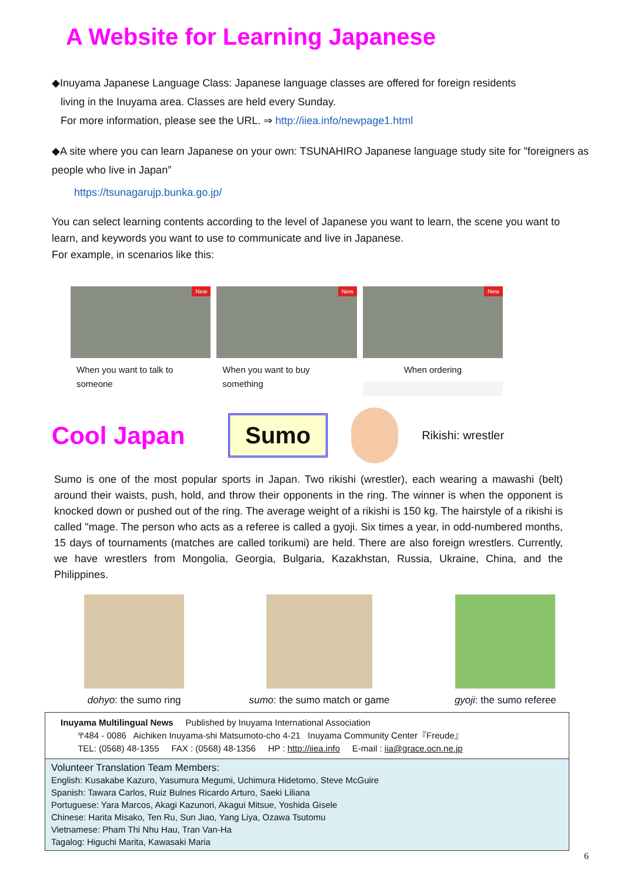A Website for Learning Japanese
◆Inuyama Japanese Language Class: Japanese language classes are offered for foreign residents
living in the Inuyama area. Classes are held every Sunday.
For more information, please see the URL. ⇒ http://iiea.info/newpage1.html
◆A site where you can learn Japanese on your own: TSUNAHIRO Japanese language study site for "foreigners as people who live in Japan”
https://tsunagarujp.bunka.go.jp/
You can select learning contents according to the level of Japanese you want to learn, the scene you want to learn, and keywords you want to use to communicate and live in Japanese.
For example, in scenarios like this:
New
When you want to talk to someone
New
When you want to buy something
New
When ordering
Cool Japan
Sumo
Rikishi: wrestler
Sumo is one of the most popular sports in Japan. Two rikishi (wrestler), each wearing a mawashi (belt) around their waists, push, hold, and throw their opponents in the ring. The winner is when the opponent is knocked down or pushed out of the ring. The average weight of a rikishi is 150 kg. The hairstyle of a rikishi is called "mage. The person who acts as a referee is called a gyoji. Six times a year, in odd-numbered months, 15 days of tournaments (matches are called torikumi) are held. There are also foreign wrestlers. Currently, we have wrestlers from Mongolia, Georgia, Bulgaria, Kazakhstan, Russia, Ukraine, China, and the Philippines.
dohyo: the sumo ring sumo: the sumo match or game gyoji: the sumo referee
Inuyama Multilingual News Published by Inuyama International Association
〒484 - 0086 Aichiken Inuyama-shi Matsumoto-cho 4-21 Inuyama Community Center『Freude』
TEL: (0568) 48-1355 FAX : (0568) 48-1356 HP : http://iiea.info E-mail : iia@grace.ocn.ne.jp
Volunteer Translation Team Members:
English: Kusakabe Kazuro, Yasumura Megumi, Uchimura Hidetomo, Steve McGuire
Spanish: Tawara Carlos, Ruiz Bulnes Ricardo Arturo, Saeki Liliana
Portuguese: Yara Marcos, Akagi Kazunori, Akagui Mitsue, Yoshida Gisele
Chinese: Harita Misako, Ten Ru, Sun Jiao, Yang Liya, Ozawa Tsutomu
Vietnamese: Pham Thi Nhu Hau, Tran Van-Ha
Tagalog: Higuchi Marita, Kawasaki Maria
6